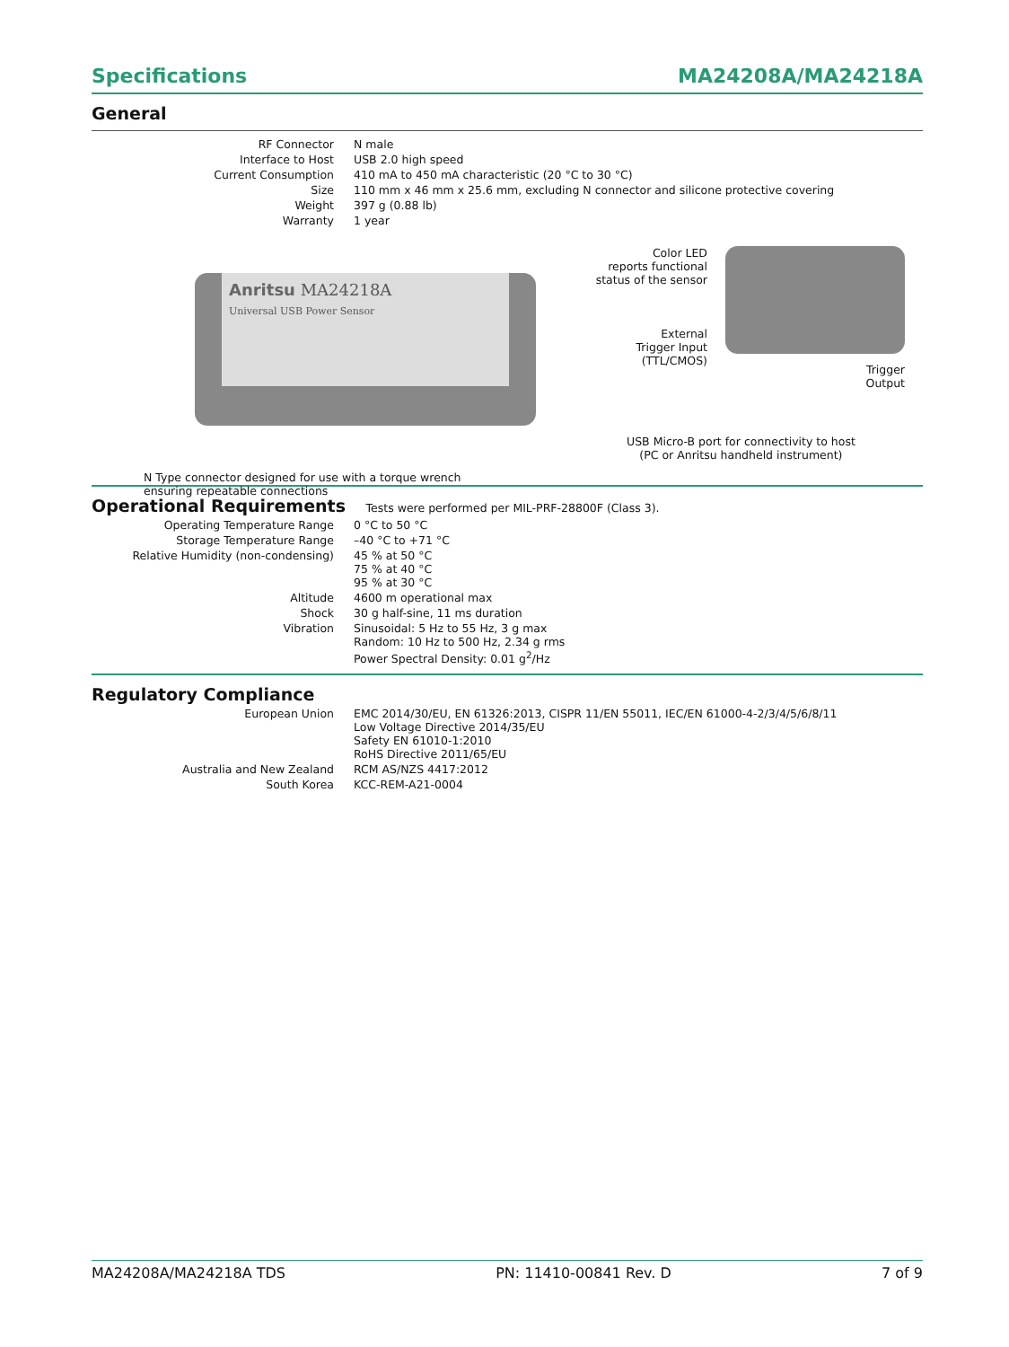Specifications MA24208A/MA24218A
General
| RF Connector | N male |
| Interface to Host | USB 2.0 high speed |
| Current Consumption | 410 mA to 450 mA characteristic (20 °C to 30 °C) |
| Size | 110 mm x 46 mm x 25.6 mm, excluding N connector and silicone protective covering |
| Weight | 397 g (0.88 lb) |
| Warranty | 1 year |
Anritsu MA24218A
Universal USB Power Sensor
N Type connector designed for use with a torque wrench
ensuring repeatable connections
Color LED
reports functional
status of the sensor
External
Trigger Input
(TTL/CMOS)
Trigger
Output
USB Micro-B port for connectivity to host
(PC or Anritsu handheld instrument)
Operational Requirements Tests were performed per MIL-PRF-28800F (Class 3).
| Operating Temperature Range | 0 °C to 50 °C |
| Storage Temperature Range | –40 °C to +71 °C |
| Relative Humidity (non-condensing) | 45 % at 50 °C 75 % at 40 °C 95 % at 30 °C |
| Altitude | 4600 m operational max |
| Shock | 30 g half-sine, 11 ms duration |
| Vibration | Sinusoidal: 5 Hz to 55 Hz, 3 g max Random: 10 Hz to 500 Hz, 2.34 g rms Power Spectral Density: 0.01 g<sup>2</sup>/Hz |
Regulatory Compliance
| European Union | EMC 2014/30/EU, EN 61326:2013, CISPR 11/EN 55011, IEC/EN 61000-4-2/3/4/5/6/8/11 Low Voltage Directive 2014/35/EU Safety EN 61010-1:2010 RoHS Directive 2011/65/EU |
| Australia and New Zealand | RCM AS/NZS 4417:2012 |
| South Korea | KCC-REM-A21-0004 |
MA24208A/MA24218A TDS PN: 11410-00841 Rev. D 7 of 9